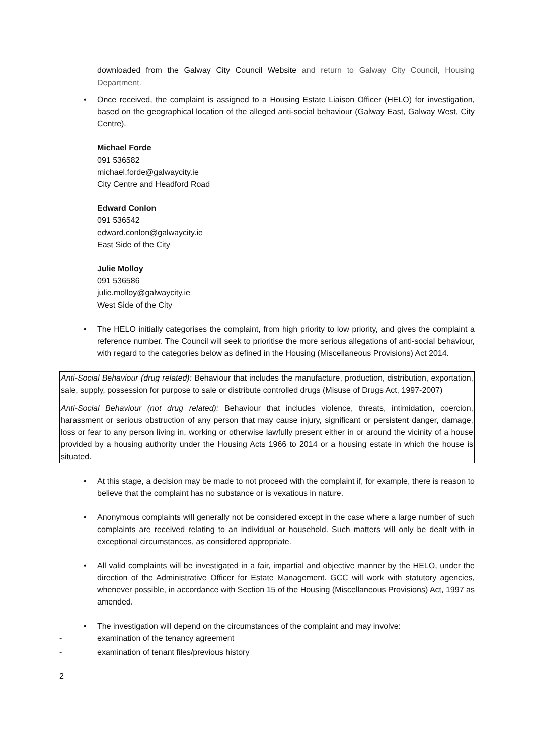downloaded from the Galway City Council Website and return to Galway City Council, Housing Department.
• Once received, the complaint is assigned to a Housing Estate Liaison Officer (HELO) for investigation, based on the geographical location of the alleged anti-social behaviour (Galway East, Galway West, City Centre).
Michael Forde
091 536582
michael.forde@galwaycity.ie
City Centre and Headford Road
Edward Conlon
091 536542
edward.conlon@galwaycity.ie
East Side of the City
Julie Molloy
091 536586
julie.molloy@galwaycity.ie
West Side of the City
• The HELO initially categorises the complaint, from high priority to low priority, and gives the complaint a reference number. The Council will seek to prioritise the more serious allegations of anti-social behaviour, with regard to the categories below as defined in the Housing (Miscellaneous Provisions) Act 2014.
Anti-Social Behaviour (drug related): Behaviour that includes the manufacture, production, distribution, exportation, sale, supply, possession for purpose to sale or distribute controlled drugs (Misuse of Drugs Act, 1997-2007)
Anti-Social Behaviour (not drug related): Behaviour that includes violence, threats, intimidation, coercion, harassment or serious obstruction of any person that may cause injury, significant or persistent danger, damage, loss or fear to any person living in, working or otherwise lawfully present either in or around the vicinity of a house provided by a housing authority under the Housing Acts 1966 to 2014 or a housing estate in which the house is situated.
• At this stage, a decision may be made to not proceed with the complaint if, for example, there is reason to believe that the complaint has no substance or is vexatious in nature.
• Anonymous complaints will generally not be considered except in the case where a large number of such complaints are received relating to an individual or household. Such matters will only be dealt with in exceptional circumstances, as considered appropriate.
• All valid complaints will be investigated in a fair, impartial and objective manner by the HELO, under the direction of the Administrative Officer for Estate Management. GCC will work with statutory agencies, whenever possible, in accordance with Section 15 of the Housing (Miscellaneous Provisions) Act, 1997 as amended.
• The investigation will depend on the circumstances of the complaint and may involve:
- examination of the tenancy agreement
- examination of tenant files/previous history
2